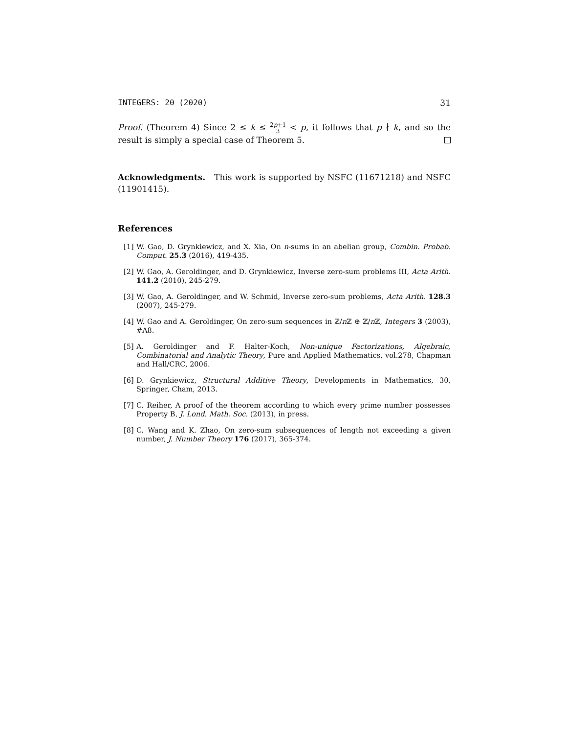INTEGERS: 20 (2020) 31
Proof. (Theorem 4) Since 2 ≤ k ≤ 2p+1 3 < p, it follows that p ∤ k, and so the result is simply a special case of Theorem 5.
Acknowledgments. This work is supported by NSFC (11671218) and NSFC (11901415).
References
[1] W. Gao, D. Grynkiewicz, and X. Xia, On n-sums in an abelian group, Combin. Probab. Comput. 25.3 (2016), 419-435.
[2] W. Gao, A. Geroldinger, and D. Grynkiewicz, Inverse zero-sum problems III, Acta Arith. 141.2 (2010), 245-279.
[3] W. Gao, A. Geroldinger, and W. Schmid, Inverse zero-sum problems, Acta Arith. 128.3 (2007), 245-279.
[4] W. Gao and A. Geroldinger, On zero-sum sequences in ℤ/n ℤ ⊕ ℤ/n ℤ, Integers 3 (2003), #A8.
[5] A. Geroldinger and F. Halter-Koch, Non-unique Factorizations, Algebraic, Combinatorial and Analytic Theory, Pure and Applied Mathematics, vol.278, Chapman and Hall/CRC, 2006.
[6] D. Grynkiewicz, Structural Additive Theory, Developments in Mathematics, 30, Springer, Cham, 2013.
[7] C. Reiher, A proof of the theorem according to which every prime number possesses Property B, J. Lond. Math. Soc. (2013), in press.
[8] C. Wang and K. Zhao, On zero-sum subsequences of length not exceeding a given number, J. Number Theory 176 (2017), 365-374.